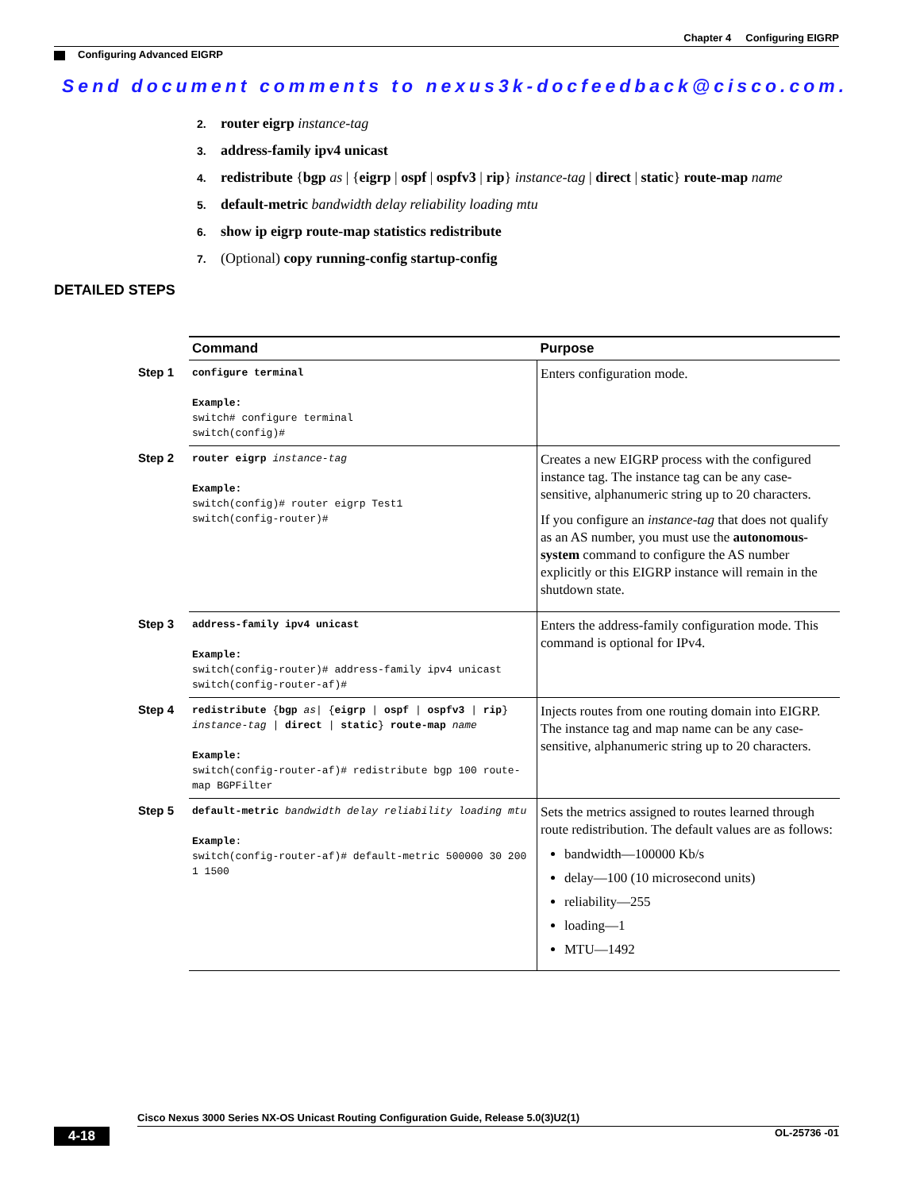Chapter 4 Configuring EIGRP
Configuring Advanced EIGRP
Send document comments to nexus3k-docfeedback@cisco.com.
2. router eigrp instance-tag
3. address-family ipv4 unicast
4. redistribute {bgp as | {eigrp | ospf | ospfv3 | rip} instance-tag | direct | static} route-map name
5. default-metric bandwidth delay reliability loading mtu
6. show ip eigrp route-map statistics redistribute
7. (Optional) copy running-config startup-config
DETAILED STEPS
| | Command | Purpose |
| Step 1 | configure terminal Example: switch# configure terminal switch(config)# | Enters configuration mode. |
| Step 2 | router eigrp instance-tag Example: switch(config)# router eigrp Test1 switch(config-router)# | Creates a new EIGRP process with the configured instance tag. The instance tag can be any case-sensitive, alphanumeric string up to 20 characters. If you configure an instance-tag that does not qualify as an AS number, you must use the autonomous-system command to configure the AS number explicitly or this EIGRP instance will remain in the shutdown state. |
| Step 3 | address-family ipv4 unicast Example: switch(config-router)# address-family ipv4 unicast switch(config-router-af)# | Enters the address-family configuration mode. This command is optional for IPv4. |
| Step 4 | redistribute { bgp as / { eigrp / ospf / ospfv3 / rip } instance-tag / direct / static } route-map name Example: switch(config-router-af)# redistribute bgp 100 route-map BGPFilter | Injects routes from one routing domain into EIGRP. The instance tag and map name can be any case-sensitive, alphanumeric string up to 20 characters. |
| Step 5 | default-metric bandwidth delay reliability loading mtu Example : switch(config-router-af)# default-metric 500000 30 200 1 1500 | Sets the metrics assigned to routes learned through route redistribution. The default values are as follows: bandwidth—100000 Kb/s delay—100 (10 microsecond units) reliability—255 loading—1 MTU—1492 |
Cisco Nexus 3000 Series NX-OS Unicast Routing Configuration Guide, Release 5.0(3)U2(1)
4-18 OL-25736 -01